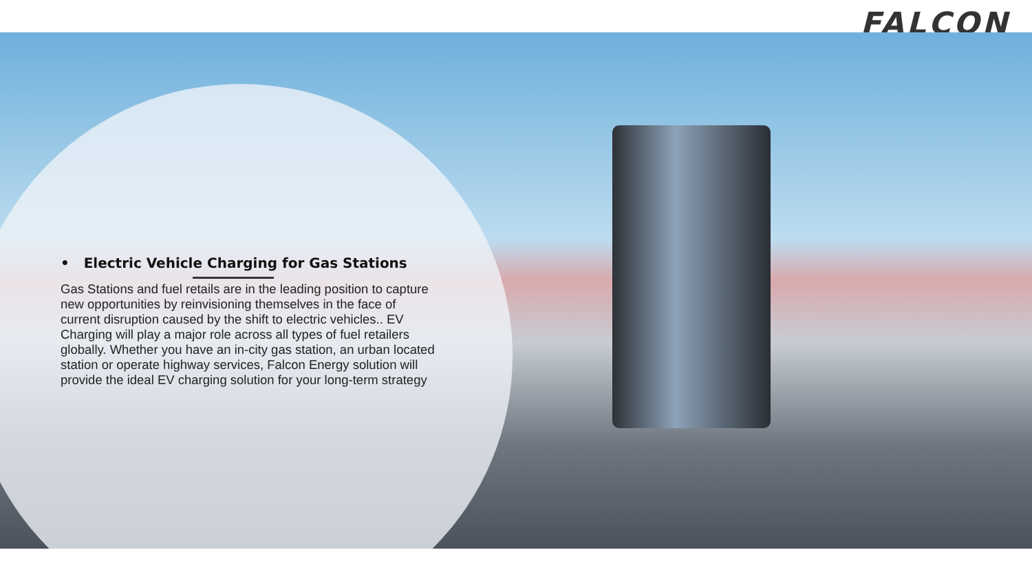FALCON
• Electric Vehicle Charging for Gas Stations
Gas Stations and fuel retails are in the leading position to capture new opportunities by reinvisioning themselves in the face of current disruption caused by the shift to electric vehicles.. EV Charging will play a major role across all types of fuel retailers globally. Whether you have an in-city gas station, an urban located station or operate highway services, Falcon Energy solution will provide the ideal EV charging solution for your long-term strategy